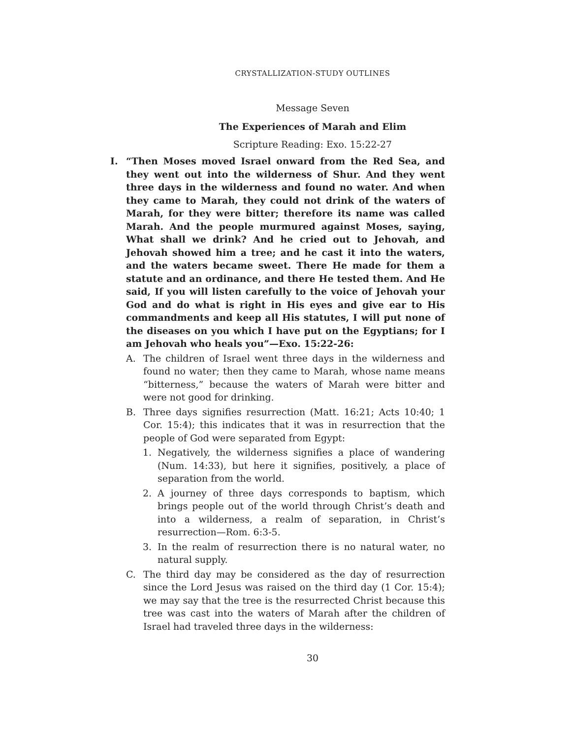CRYSTALLIZATION-STUDY OUTLINES
Message Seven
The Experiences of Marah and Elim
Scripture Reading: Exo. 15:22-27
I. “Then Moses moved Israel onward from the Red Sea, and they went out into the wilderness of Shur. And they went three days in the wilderness and found no water. And when they came to Marah, they could not drink of the waters of Marah, for they were bitter; therefore its name was called Marah. And the people murmured against Moses, saying, What shall we drink? And he cried out to Jehovah, and Jehovah showed him a tree; and he cast it into the waters, and the waters became sweet. There He made for them a statute and an ordinance, and there He tested them. And He said, If you will listen carefully to the voice of Jehovah your God and do what is right in His eyes and give ear to His commandments and keep all His statutes, I will put none of the diseases on you which I have put on the Egyptians; for I am Jehovah who heals you”—Exo. 15:22-26:
A. The children of Israel went three days in the wilderness and found no water; then they came to Marah, whose name means “bitterness,” because the waters of Marah were bitter and were not good for drinking.
B. Three days signifies resurrection (Matt. 16:21; Acts 10:40; 1 Cor. 15:4); this indicates that it was in resurrection that the people of God were separated from Egypt:
1. Negatively, the wilderness signifies a place of wandering (Num. 14:33), but here it signifies, positively, a place of separation from the world.
2. A journey of three days corresponds to baptism, which brings people out of the world through Christ’s death and into a wilderness, a realm of separation, in Christ’s resurrection—Rom. 6:3-5.
3. In the realm of resurrection there is no natural water, no natural supply.
C. The third day may be considered as the day of resurrection since the Lord Jesus was raised on the third day (1 Cor. 15:4); we may say that the tree is the resurrected Christ because this tree was cast into the waters of Marah after the children of Israel had traveled three days in the wilderness:
30